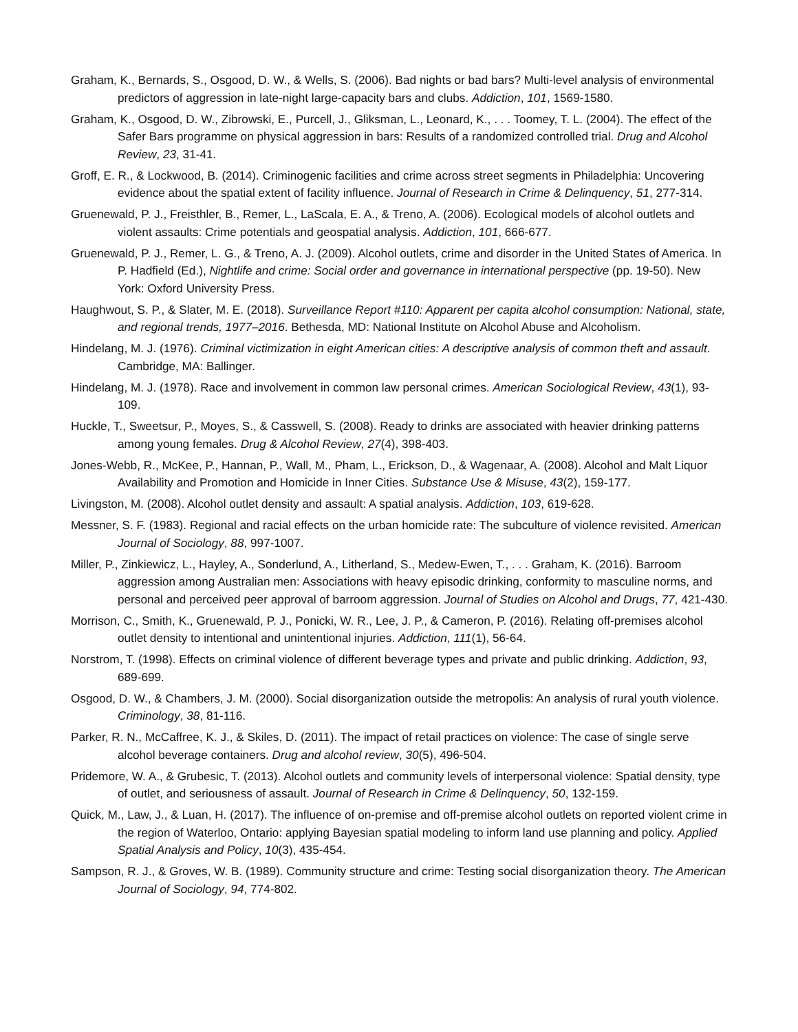Graham, K., Bernards, S., Osgood, D. W., & Wells, S. (2006). Bad nights or bad bars? Multi-level analysis of environmental predictors of aggression in late-night large-capacity bars and clubs. Addiction, 101, 1569-1580.
Graham, K., Osgood, D. W., Zibrowski, E., Purcell, J., Gliksman, L., Leonard, K., . . . Toomey, T. L. (2004). The effect of the Safer Bars programme on physical aggression in bars: Results of a randomized controlled trial. Drug and Alcohol Review, 23, 31-41.
Groff, E. R., & Lockwood, B. (2014). Criminogenic facilities and crime across street segments in Philadelphia: Uncovering evidence about the spatial extent of facility influence. Journal of Research in Crime & Delinquency, 51, 277-314.
Gruenewald, P. J., Freisthler, B., Remer, L., LaScala, E. A., & Treno, A. (2006). Ecological models of alcohol outlets and violent assaults: Crime potentials and geospatial analysis. Addiction, 101, 666-677.
Gruenewald, P. J., Remer, L. G., & Treno, A. J. (2009). Alcohol outlets, crime and disorder in the United States of America. In P. Hadfield (Ed.), Nightlife and crime: Social order and governance in international perspective (pp. 19-50). New York: Oxford University Press.
Haughwout, S. P., & Slater, M. E. (2018). Surveillance Report #110: Apparent per capita alcohol consumption: National, state, and regional trends, 1977–2016. Bethesda, MD: National Institute on Alcohol Abuse and Alcoholism.
Hindelang, M. J. (1976). Criminal victimization in eight American cities: A descriptive analysis of common theft and assault. Cambridge, MA: Ballinger.
Hindelang, M. J. (1978). Race and involvement in common law personal crimes. American Sociological Review, 43(1), 93-109.
Huckle, T., Sweetsur, P., Moyes, S., & Casswell, S. (2008). Ready to drinks are associated with heavier drinking patterns among young females. Drug & Alcohol Review, 27(4), 398-403.
Jones-Webb, R., McKee, P., Hannan, P., Wall, M., Pham, L., Erickson, D., & Wagenaar, A. (2008). Alcohol and Malt Liquor Availability and Promotion and Homicide in Inner Cities. Substance Use & Misuse, 43(2), 159-177.
Livingston, M. (2008). Alcohol outlet density and assault: A spatial analysis. Addiction, 103, 619-628.
Messner, S. F. (1983). Regional and racial effects on the urban homicide rate: The subculture of violence revisited. American Journal of Sociology, 88, 997-1007.
Miller, P., Zinkiewicz, L., Hayley, A., Sonderlund, A., Litherland, S., Medew-Ewen, T., . . . Graham, K. (2016). Barroom aggression among Australian men: Associations with heavy episodic drinking, conformity to masculine norms, and personal and perceived peer approval of barroom aggression. Journal of Studies on Alcohol and Drugs, 77, 421-430.
Morrison, C., Smith, K., Gruenewald, P. J., Ponicki, W. R., Lee, J. P., & Cameron, P. (2016). Relating off-premises alcohol outlet density to intentional and unintentional injuries. Addiction, 111(1), 56-64.
Norstrom, T. (1998). Effects on criminal violence of different beverage types and private and public drinking. Addiction, 93, 689-699.
Osgood, D. W., & Chambers, J. M. (2000). Social disorganization outside the metropolis: An analysis of rural youth violence. Criminology, 38, 81-116.
Parker, R. N., McCaffree, K. J., & Skiles, D. (2011). The impact of retail practices on violence: The case of single serve alcohol beverage containers. Drug and alcohol review, 30(5), 496-504.
Pridemore, W. A., & Grubesic, T. (2013). Alcohol outlets and community levels of interpersonal violence: Spatial density, type of outlet, and seriousness of assault. Journal of Research in Crime & Delinquency, 50, 132-159.
Quick, M., Law, J., & Luan, H. (2017). The influence of on-premise and off-premise alcohol outlets on reported violent crime in the region of Waterloo, Ontario: applying Bayesian spatial modeling to inform land use planning and policy. Applied Spatial Analysis and Policy, 10(3), 435-454.
Sampson, R. J., & Groves, W. B. (1989). Community structure and crime: Testing social disorganization theory. The American Journal of Sociology, 94, 774-802.